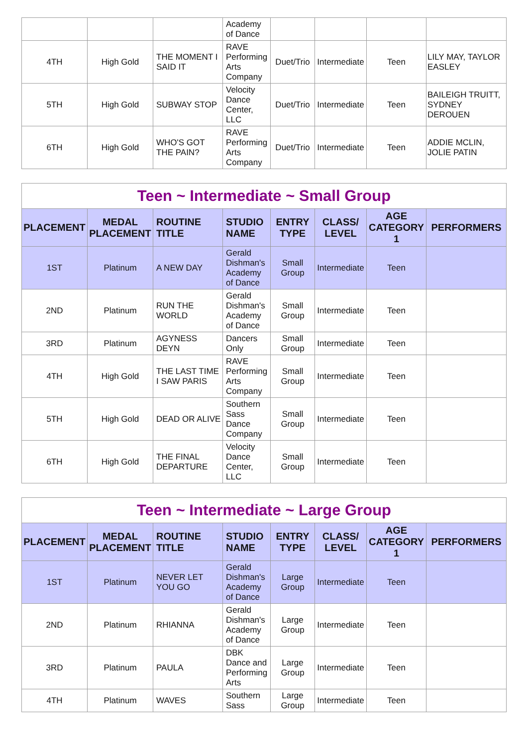| | | | Academy of Dance | | | | |
| 4TH | High Gold | THE MOMENT I SAID IT | RAVE Performing Arts Company | Duet/Trio | Intermediate | Teen | LILY MAY, TAYLOR EASLEY |
| 5TH | High Gold | SUBWAY STOP | Velocity Dance Center, LLC | Duet/Trio | Intermediate | Teen | BAILEIGH TRUITT, SYDNEY DEROUEN |
| 6TH | High Gold | WHO'S GOT THE PAIN? | RAVE Performing Arts Company | Duet/Trio | Intermediate | Teen | ADDIE MCLIN, JOLIE PATIN |
| Teen ~ Intermediate ~ Small Group | | | | | | | |
| PLACEMENT | MEDAL PLACEMENT | ROUTINE TITLE | STUDIO NAME | ENTRY TYPE | CLASS/ LEVEL | AGE CATEGORY 1 | PERFORMERS |
| 1ST | Platinum | A NEW DAY | Gerald Dishman's Academy of Dance | Small Group | Intermediate | Teen | |
| 2ND | Platinum | RUN THE WORLD | Gerald Dishman's Academy of Dance | Small Group | Intermediate | Teen | |
| 3RD | Platinum | AGYNESS DEYN | Dancers Only | Small Group | Intermediate | Teen | |
| 4TH | High Gold | THE LAST TIME I SAW PARIS | RAVE Performing Arts Company | Small Group | Intermediate | Teen | |
| 5TH | High Gold | DEAD OR ALIVE | Southern Sass Dance Company | Small Group | Intermediate | Teen | |
| 6TH | High Gold | THE FINAL DEPARTURE | Velocity Dance Center, LLC | Small Group | Intermediate | Teen | |
| Teen ~ Intermediate ~ Large Group | | | | | | | |
| PLACEMENT | MEDAL PLACEMENT | ROUTINE TITLE | STUDIO NAME | ENTRY TYPE | CLASS/ LEVEL | AGE CATEGORY 1 | PERFORMERS |
| 1ST | Platinum | NEVER LET YOU GO | Gerald Dishman's Academy of Dance | Large Group | Intermediate | Teen | |
| 2ND | Platinum | RHIANNA | Gerald Dishman's Academy of Dance | Large Group | Intermediate | Teen | |
| 3RD | Platinum | PAULA | DBK Dance and Performing Arts | Large Group | Intermediate | Teen | |
| 4TH | Platinum | WAVES | Southern Sass | Large Group | Intermediate | Teen | |